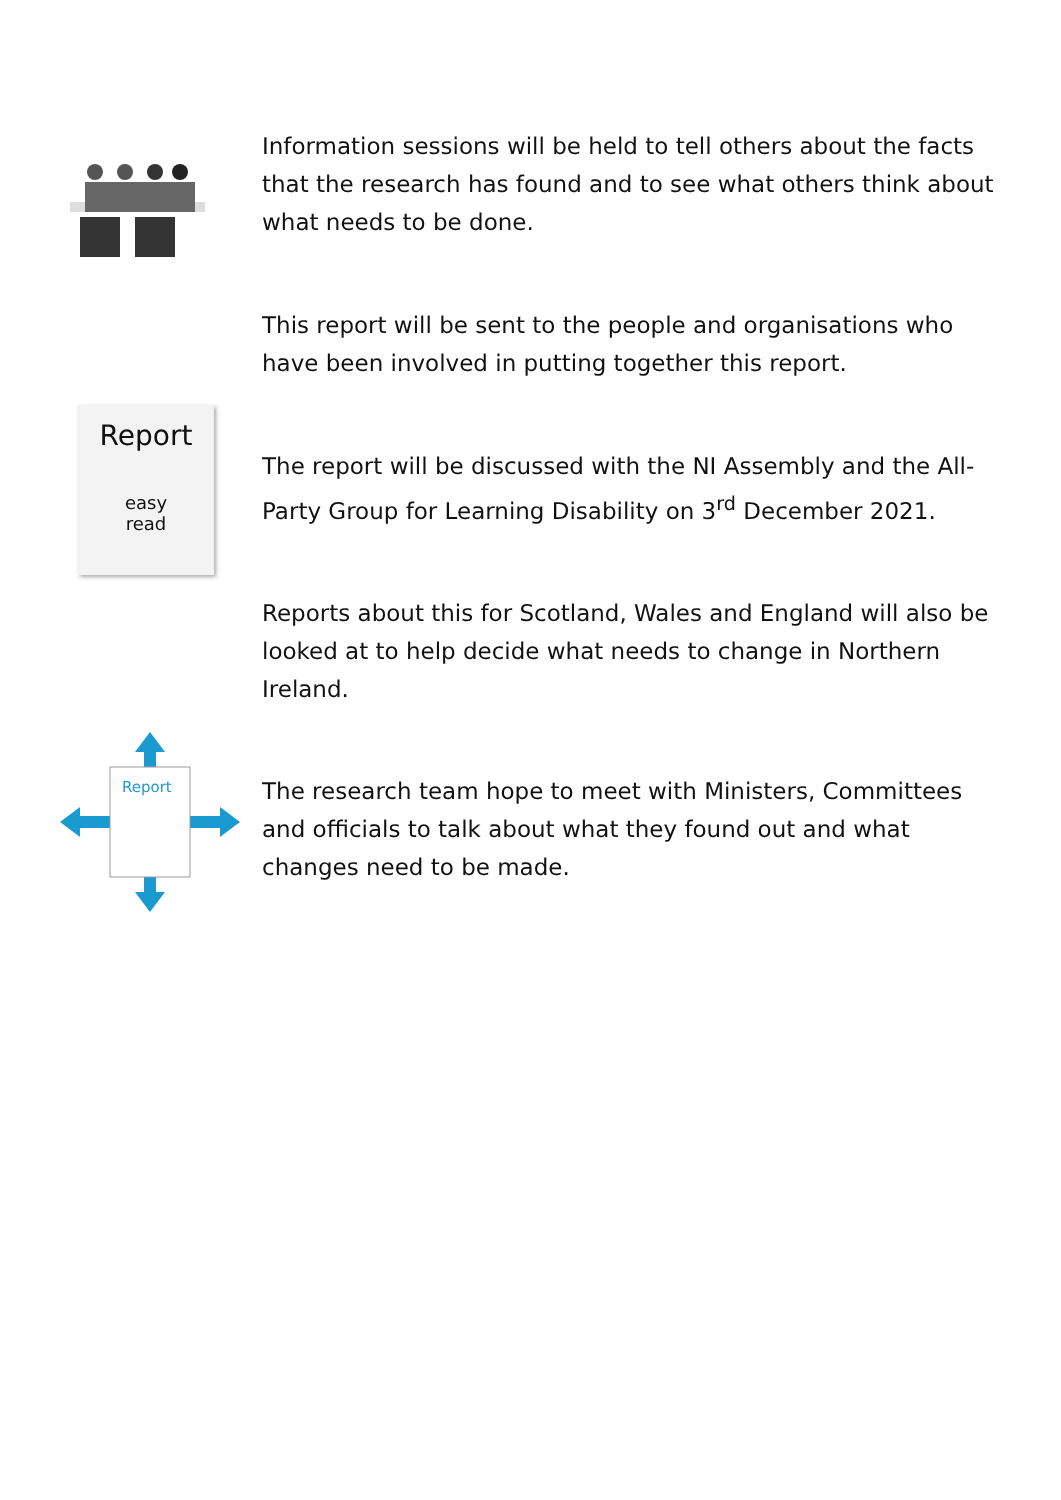Information sessions will be held to tell others about the facts that the research has found and to see what others think about what needs to be done.
This report will be sent to the people and organisations who have been involved in putting together this report.
Report
easy
read
The report will be discussed with the NI Assembly and the All-Party Group for Learning Disability on 3<sup>rd</sup> December 2021.
Reports about this for Scotland, Wales and England will also be looked at to help decide what needs to change in Northern Ireland.
Report
The research team hope to meet with Ministers, Committees and officials to talk about what they found out and what changes need to be made.